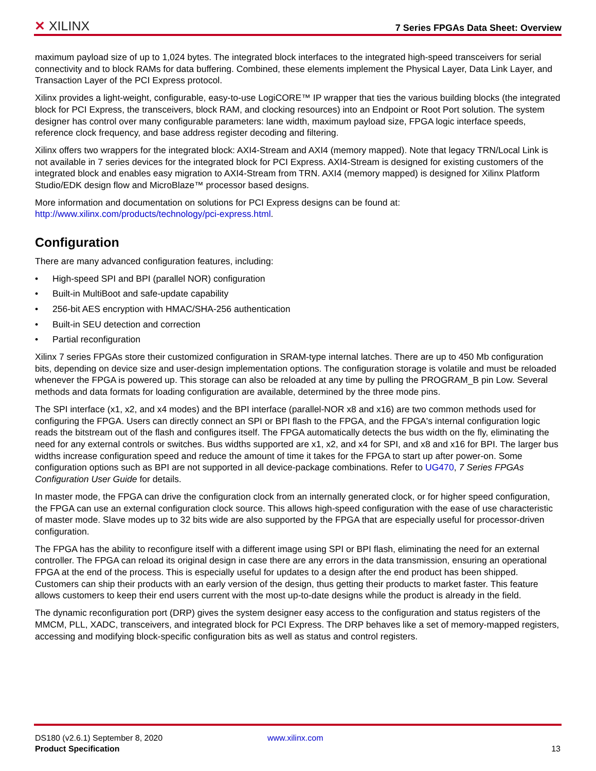✕ XILINX
7 Series FPGAs Data Sheet: Overview
maximum payload size of up to 1,024 bytes. The integrated block interfaces to the integrated high-speed transceivers for serial connectivity and to block RAMs for data buffering. Combined, these elements implement the Physical Layer, Data Link Layer, and Transaction Layer of the PCI Express protocol.
Xilinx provides a light-weight, configurable, easy-to-use LogiCORE™ IP wrapper that ties the various building blocks (the integrated block for PCI Express, the transceivers, block RAM, and clocking resources) into an Endpoint or Root Port solution. The system designer has control over many configurable parameters: lane width, maximum payload size, FPGA logic interface speeds, reference clock frequency, and base address register decoding and filtering.
Xilinx offers two wrappers for the integrated block: AXI4-Stream and AXI4 (memory mapped). Note that legacy TRN/Local Link is not available in 7 series devices for the integrated block for PCI Express. AXI4-Stream is designed for existing customers of the integrated block and enables easy migration to AXI4-Stream from TRN. AXI4 (memory mapped) is designed for Xilinx Platform Studio/EDK design flow and MicroBlaze™ processor based designs.
More information and documentation on solutions for PCI Express designs can be found at:
http://www.xilinx.com/products/technology/pci-express.html.
Configuration
There are many advanced configuration features, including:
• High-speed SPI and BPI (parallel NOR) configuration
• Built-in MultiBoot and safe-update capability
• 256-bit AES encryption with HMAC/SHA-256 authentication
• Built-in SEU detection and correction
• Partial reconfiguration
Xilinx 7 series FPGAs store their customized configuration in SRAM-type internal latches. There are up to 450 Mb configuration bits, depending on device size and user-design implementation options. The configuration storage is volatile and must be reloaded whenever the FPGA is powered up. This storage can also be reloaded at any time by pulling the PROGRAM_B pin Low. Several methods and data formats for loading configuration are available, determined by the three mode pins.
The SPI interface (x1, x2, and x4 modes) and the BPI interface (parallel-NOR x8 and x16) are two common methods used for configuring the FPGA. Users can directly connect an SPI or BPI flash to the FPGA, and the FPGA's internal configuration logic reads the bitstream out of the flash and configures itself. The FPGA automatically detects the bus width on the fly, eliminating the need for any external controls or switches. Bus widths supported are x1, x2, and x4 for SPI, and x8 and x16 for BPI. The larger bus widths increase configuration speed and reduce the amount of time it takes for the FPGA to start up after power-on. Some configuration options such as BPI are not supported in all device-package combinations. Refer to UG470, 7 Series FPGAs Configuration User Guide for details.
In master mode, the FPGA can drive the configuration clock from an internally generated clock, or for higher speed configuration, the FPGA can use an external configuration clock source. This allows high-speed configuration with the ease of use characteristic of master mode. Slave modes up to 32 bits wide are also supported by the FPGA that are especially useful for processor-driven configuration.
The FPGA has the ability to reconfigure itself with a different image using SPI or BPI flash, eliminating the need for an external controller. The FPGA can reload its original design in case there are any errors in the data transmission, ensuring an operational FPGA at the end of the process. This is especially useful for updates to a design after the end product has been shipped. Customers can ship their products with an early version of the design, thus getting their products to market faster. This feature allows customers to keep their end users current with the most up-to-date designs while the product is already in the field.
The dynamic reconfiguration port (DRP) gives the system designer easy access to the configuration and status registers of the MMCM, PLL, XADC, transceivers, and integrated block for PCI Express. The DRP behaves like a set of memory-mapped registers, accessing and modifying block-specific configuration bits as well as status and control registers.
DS180 (v2.6.1) September 8, 2020 www.xilinx.com
Product Specification 13